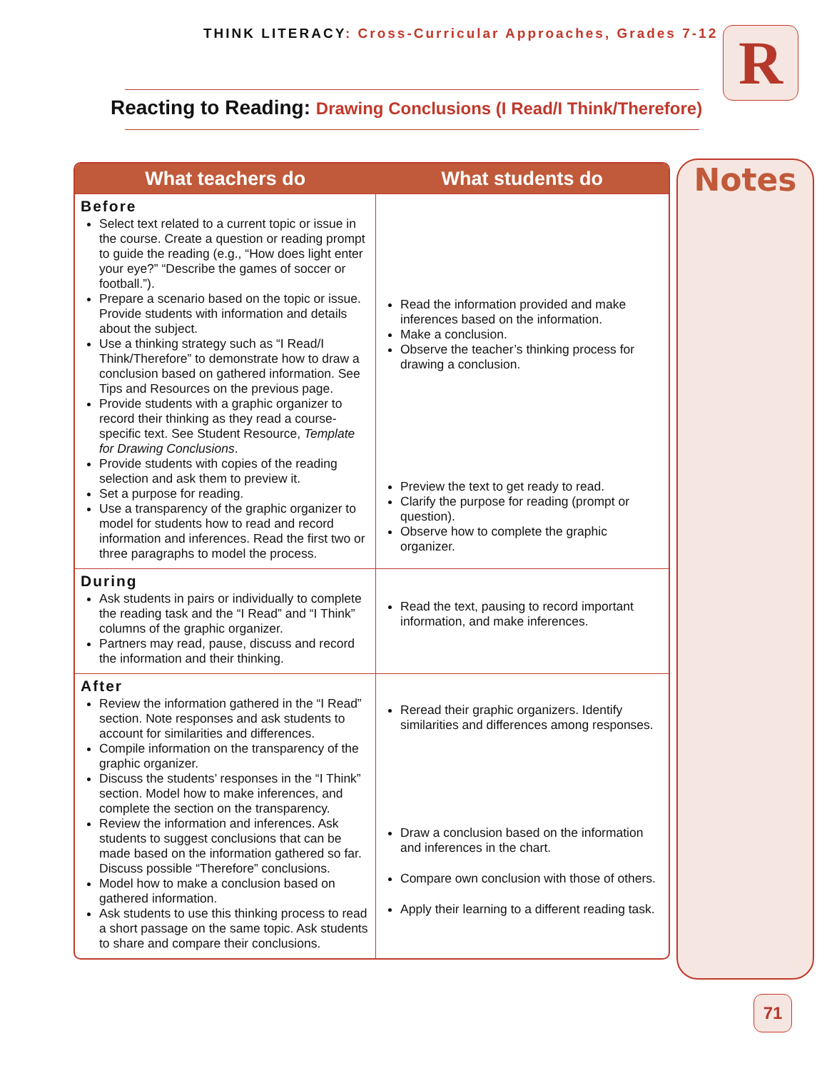THINK LITERACY: Cross-Curricular Approaches, Grades 7-12
R
Reacting to Reading: Drawing Conclusions (I Read/I Think/Therefore)
| What teachers do | What students do |
| --- | --- |
| Before Select text related to a current topic or issue in the course. Create a question or reading prompt to guide the reading (e.g., “How does light enter your eye?” “Describe the games of soccer or football.”). Prepare a scenario based on the topic or issue. Provide students with information and details about the subject. Use a thinking strategy such as “I Read/I Think/Therefore” to demonstrate how to draw a conclusion based on gathered information. See Tips and Resources on the previous page. Provide students with a graphic organizer to record their thinking as they read a course-specific text. See Student Resource, Template for Drawing Conclusions . Provide students with copies of the reading selection and ask them to preview it. Set a purpose for reading. Use a transparency of the graphic organizer to model for students how to read and record information and inferences. Read the first two or three paragraphs to model the process. | Read the information provided and make inferences based on the information. Make a conclusion. Observe the teacher’s thinking process for drawing a conclusion. Preview the text to get ready to read. Clarify the purpose for reading (prompt or question). Observe how to complete the graphic organizer. |
| During Ask students in pairs or individually to complete the reading task and the “I Read” and “I Think” columns of the graphic organizer. Partners may read, pause, discuss and record the information and their thinking. | Read the text, pausing to record important information, and make inferences. |
| After Review the information gathered in the “I Read” section. Note responses and ask students to account for similarities and differences. Compile information on the transparency of the graphic organizer. Discuss the students’ responses in the “I Think” section. Model how to make inferences, and complete the section on the transparency. Review the information and inferences. Ask students to suggest conclusions that can be made based on the information gathered so far. Discuss possible “Therefore” conclusions. Model how to make a conclusion based on gathered information. Ask students to use this thinking process to read a short passage on the same topic. Ask students to share and compare their conclusions. | Reread their graphic organizers. Identify similarities and differences among responses. Draw a conclusion based on the information and inferences in the chart. Compare own conclusion with those of others. Apply their learning to a different reading task. |
Notes
71